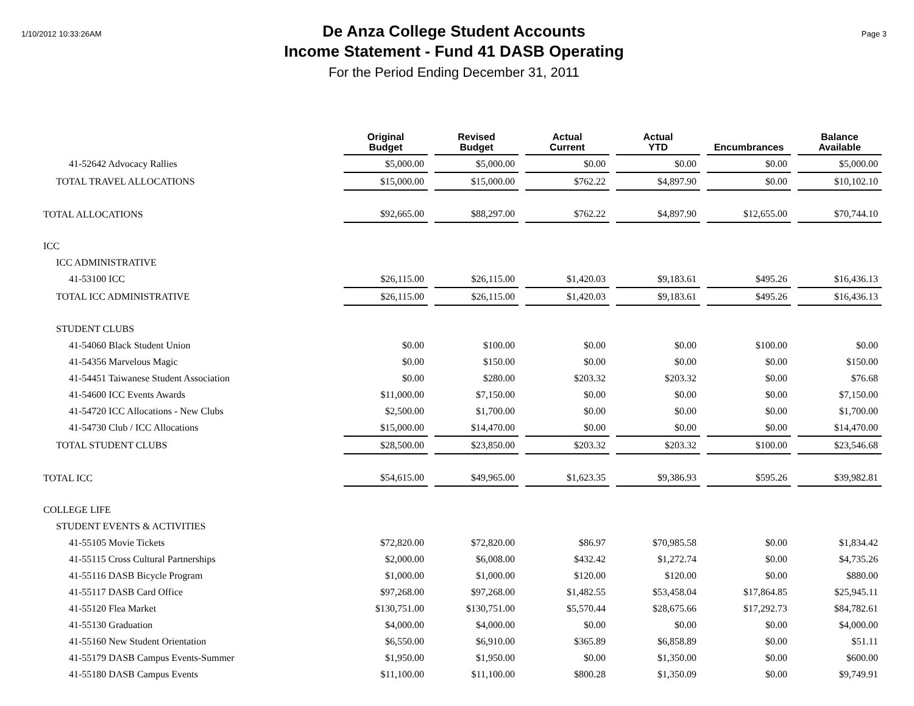1/10/2012 10:33:26AM
De Anza College Student Accounts
Income Statement - Fund 41 DASB Operating
For the Period Ending December 31, 2011
Page 3
| | Original Budget | Revised Budget | Actual Current | Actual YTD | Encumbrances | Balance Available |
| --- | --- | --- | --- | --- | --- | --- |
| 41-52642 Advocacy Rallies | $5,000.00 | $5,000.00 | $0.00 | $0.00 | $0.00 | $5,000.00 |
| TOTAL TRAVEL ALLOCATIONS | $15,000.00 | $15,000.00 | $762.22 | $4,897.90 | $0.00 | $10,102.10 |
| TOTAL ALLOCATIONS | $92,665.00 | $88,297.00 | $762.22 | $4,897.90 | $12,655.00 | $70,744.10 |
| ICC | | | | | | |
| ICC ADMINISTRATIVE | | | | | | |
| 41-53100 ICC | $26,115.00 | $26,115.00 | $1,420.03 | $9,183.61 | $495.26 | $16,436.13 |
| TOTAL ICC ADMINISTRATIVE | $26,115.00 | $26,115.00 | $1,420.03 | $9,183.61 | $495.26 | $16,436.13 |
| STUDENT CLUBS | | | | | | |
| 41-54060 Black Student Union | $0.00 | $100.00 | $0.00 | $0.00 | $100.00 | $0.00 |
| 41-54356 Marvelous Magic | $0.00 | $150.00 | $0.00 | $0.00 | $0.00 | $150.00 |
| 41-54451 Taiwanese Student Association | $0.00 | $280.00 | $203.32 | $203.32 | $0.00 | $76.68 |
| 41-54600 ICC Events Awards | $11,000.00 | $7,150.00 | $0.00 | $0.00 | $0.00 | $7,150.00 |
| 41-54720 ICC Allocations - New Clubs | $2,500.00 | $1,700.00 | $0.00 | $0.00 | $0.00 | $1,700.00 |
| 41-54730 Club / ICC Allocations | $15,000.00 | $14,470.00 | $0.00 | $0.00 | $0.00 | $14,470.00 |
| TOTAL STUDENT CLUBS | $28,500.00 | $23,850.00 | $203.32 | $203.32 | $100.00 | $23,546.68 |
| TOTAL ICC | $54,615.00 | $49,965.00 | $1,623.35 | $9,386.93 | $595.26 | $39,982.81 |
| COLLEGE LIFE | | | | | | |
| STUDENT EVENTS & ACTIVITIES | | | | | | |
| 41-55105 Movie Tickets | $72,820.00 | $72,820.00 | $86.97 | $70,985.58 | $0.00 | $1,834.42 |
| 41-55115 Cross Cultural Partnerships | $2,000.00 | $6,008.00 | $432.42 | $1,272.74 | $0.00 | $4,735.26 |
| 41-55116 DASB Bicycle Program | $1,000.00 | $1,000.00 | $120.00 | $120.00 | $0.00 | $880.00 |
| 41-55117 DASB Card Office | $97,268.00 | $97,268.00 | $1,482.55 | $53,458.04 | $17,864.85 | $25,945.11 |
| 41-55120 Flea Market | $130,751.00 | $130,751.00 | $5,570.44 | $28,675.66 | $17,292.73 | $84,782.61 |
| 41-55130 Graduation | $4,000.00 | $4,000.00 | $0.00 | $0.00 | $0.00 | $4,000.00 |
| 41-55160 New Student Orientation | $6,550.00 | $6,910.00 | $365.89 | $6,858.89 | $0.00 | $51.11 |
| 41-55179 DASB Campus Events-Summer | $1,950.00 | $1,950.00 | $0.00 | $1,350.00 | $0.00 | $600.00 |
| 41-55180 DASB Campus Events | $11,100.00 | $11,100.00 | $800.28 | $1,350.09 | $0.00 | $9,749.91 |